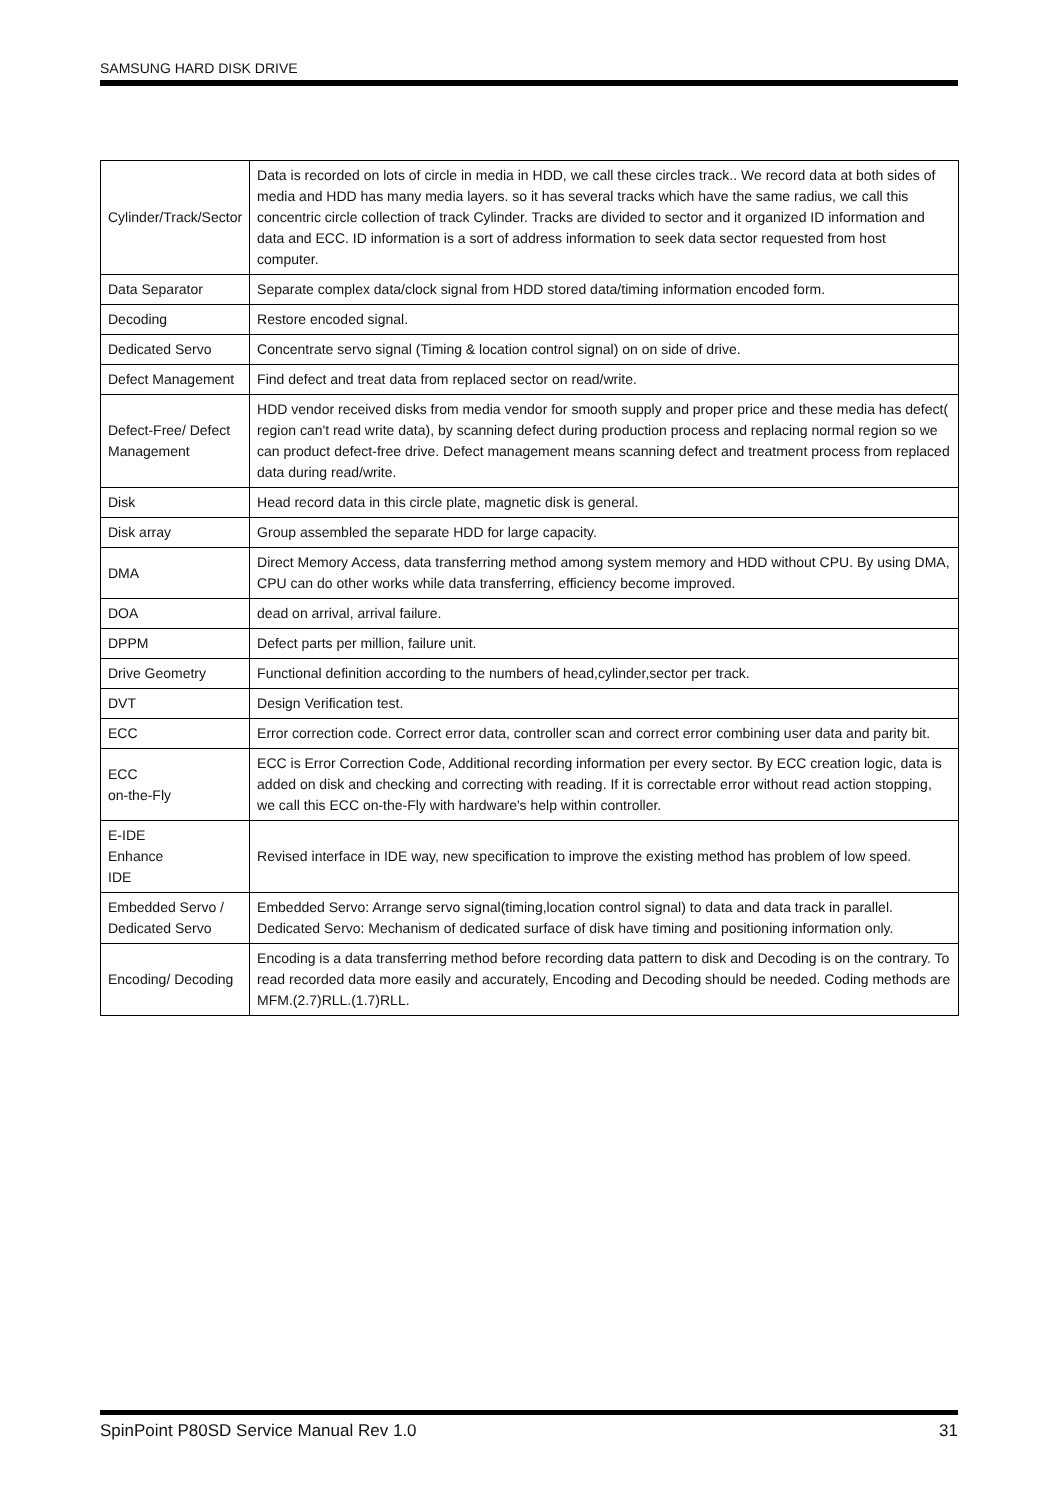SAMSUNG HARD DISK DRIVE
| Cylinder/Track/Sector | Data is recorded on lots of circle in media in HDD, we call these circles track.. We record data at both sides of media and HDD has many media layers. so it has several tracks which have the same radius, we call this concentric circle collection of track Cylinder. Tracks are divided to sector and it organized ID information and data and ECC. ID information is a sort of address information to seek data sector requested from host computer. |
| Data Separator | Separate complex data/clock signal from HDD stored data/timing information encoded form. |
| Decoding | Restore encoded signal. |
| Dedicated Servo | Concentrate servo signal (Timing & location control signal) on on side of drive. |
| Defect Management | Find defect and treat data from replaced sector on read/write. |
| Defect-Free/ Defect Management | HDD vendor received disks from media vendor for smooth supply and proper price and these media has defect( region can't read write data), by scanning defect during production process and replacing normal region so we can product defect-free drive. Defect management means scanning defect and treatment process from replaced data during read/write. |
| Disk | Head record data in this circle plate, magnetic disk is general. |
| Disk array | Group assembled the separate HDD for large capacity. |
| DMA | Direct Memory Access, data transferring method among system memory and HDD without CPU. By using DMA, CPU can do other works while data transferring, efficiency become improved. |
| DOA | dead on arrival, arrival failure. |
| DPPM | Defect parts per million, failure unit. |
| Drive Geometry | Functional definition according to the numbers of head,cylinder,sector per track. |
| DVT | Design Verification test. |
| ECC | Error correction code. Correct error data, controller scan and correct error combining user data and parity bit. |
| ECC on-the-Fly | ECC is Error Correction Code, Additional recording information per every sector. By ECC creation logic, data is added on disk and checking and correcting with reading. If it is correctable error without read action stopping, we call this ECC on-the-Fly with hardware's help within controller. |
| E-IDE Enhance IDE | Revised interface in IDE way, new specification to improve the existing method has problem of low speed. |
| Embedded Servo / Dedicated Servo | Embedded Servo: Arrange servo signal(timing,location control signal) to data and data track in parallel. Dedicated Servo: Mechanism of dedicated surface of disk have timing and positioning information only. |
| Encoding/ Decoding | Encoding is a data transferring method before recording data pattern to disk and Decoding is on the contrary. To read recorded data more easily and accurately, Encoding and Decoding should be needed. Coding methods are MFM.(2.7)RLL.(1.7)RLL. |
SpinPoint P80SD Service Manual Rev 1.0 31